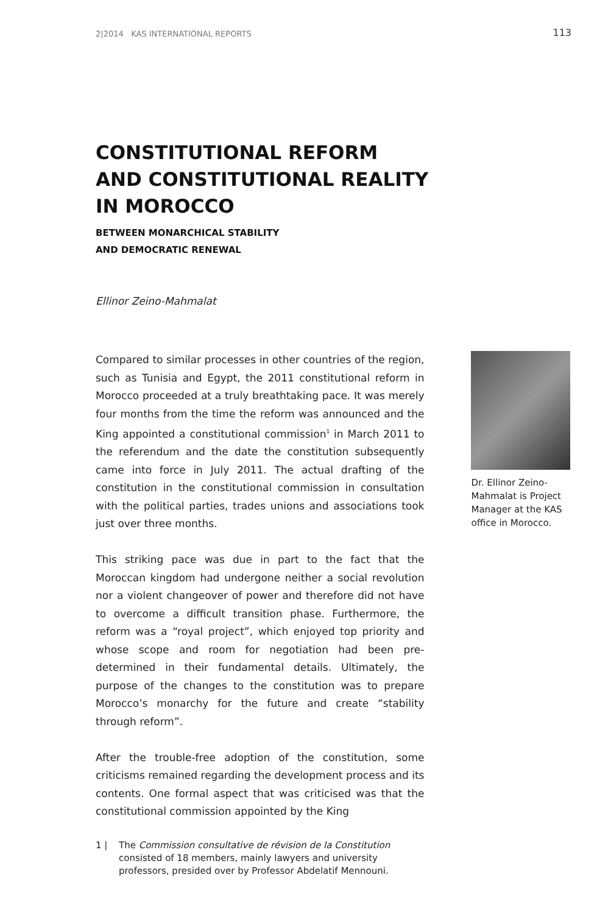2|2014 KAS INTERNATIONAL REPORTS 113
CONSTITUTIONAL REFORM
AND CONSTITUTIONAL REALITY
IN MOROCCO
BETWEEN MONARCHICAL STABILITY
AND DEMOCRATIC RENEWAL
Ellinor Zeino-Mahmalat
Compared to similar processes in other countries of the region, such as Tunisia and Egypt, the 2011 constitutional reform in Morocco proceeded at a truly breathtaking pace. It was merely four months from the time the reform was announced and the King appointed a constitutional commission<sup>1</sup> in March 2011 to the referendum and the date the constitution subsequently came into force in July 2011. The actual drafting of the constitution in the constitutional commission in consultation with the political parties, trades unions and associations took just over three months.
This striking pace was due in part to the fact that the Moroccan kingdom had undergone neither a social revolution nor a violent changeover of power and therefore did not have to overcome a difficult transition phase. Furthermore, the reform was a “royal project”, which enjoyed top priority and whose scope and room for negotiation had been pre-determined in their fundamental details. Ultimately, the purpose of the changes to the constitution was to prepare Morocco’s monarchy for the future and create “stability through reform”.
After the trouble-free adoption of the constitution, some criticisms remained regarding the development process and its contents. One formal aspect that was criticised was that the constitutional commission appointed by the King
Dr. Ellinor Zeino-Mahmalat is Project Manager at the KAS office in Morocco.
1 | The Commission consultative de révision de la Constitution consisted of 18 members, mainly lawyers and university professors, presided over by Professor Abdelatif Mennouni.